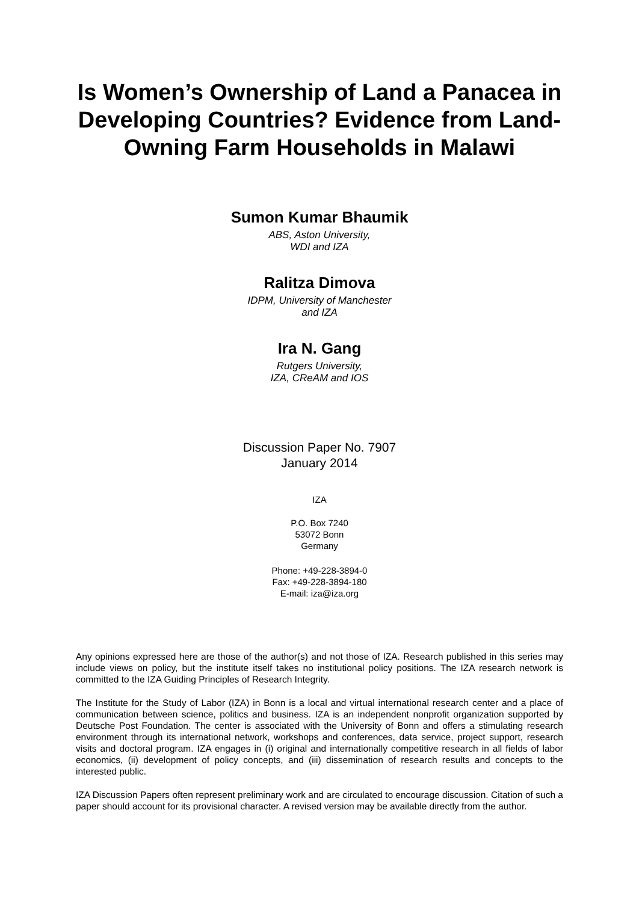Is Women’s Ownership of Land a Panacea in Developing Countries? Evidence from Land-Owning Farm Households in Malawi
Sumon Kumar Bhaumik
ABS, Aston University,
WDI and IZA
Ralitza Dimova
IDPM, University of Manchester
and IZA
Ira N. Gang
Rutgers University,
IZA, CReAM and IOS
Discussion Paper No. 7907
January 2014
IZA
P.O. Box 7240
53072 Bonn
Germany
Phone: +49-228-3894-0
Fax: +49-228-3894-180
E-mail: iza@iza.org
Any opinions expressed here are those of the author(s) and not those of IZA. Research published in this series may include views on policy, but the institute itself takes no institutional policy positions. The IZA research network is committed to the IZA Guiding Principles of Research Integrity.
The Institute for the Study of Labor (IZA) in Bonn is a local and virtual international research center and a place of communication between science, politics and business. IZA is an independent nonprofit organization supported by Deutsche Post Foundation. The center is associated with the University of Bonn and offers a stimulating research environment through its international network, workshops and conferences, data service, project support, research visits and doctoral program. IZA engages in (i) original and internationally competitive research in all fields of labor economics, (ii) development of policy concepts, and (iii) dissemination of research results and concepts to the interested public.
IZA Discussion Papers often represent preliminary work and are circulated to encourage discussion. Citation of such a paper should account for its provisional character. A revised version may be available directly from the author.